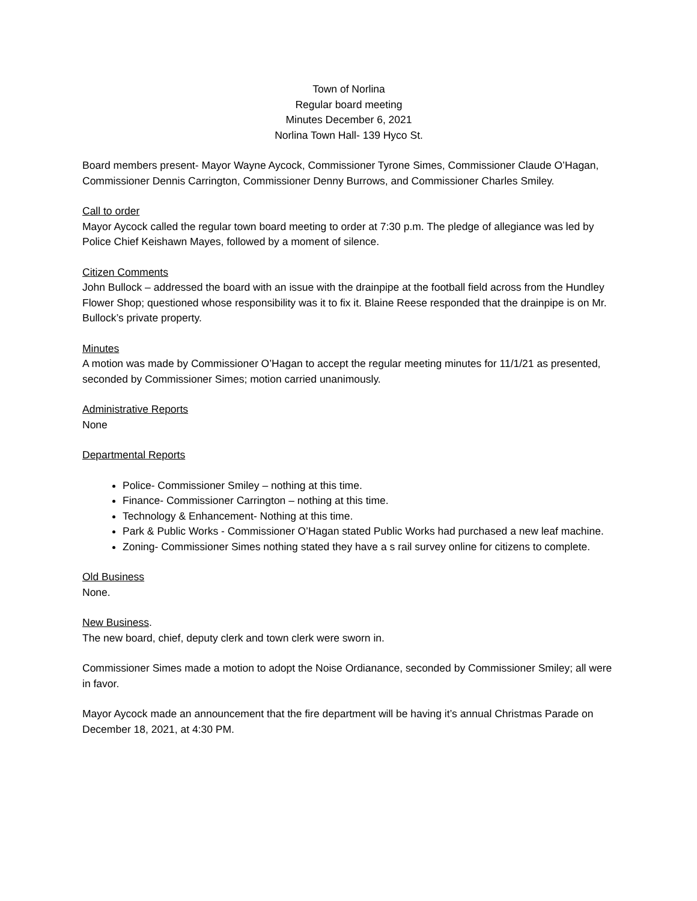Town of Norlina
Regular board meeting
Minutes December 6, 2021
Norlina Town Hall- 139 Hyco St.
Board members present- Mayor Wayne Aycock, Commissioner Tyrone Simes, Commissioner Claude O’Hagan, Commissioner Dennis Carrington, Commissioner Denny Burrows, and Commissioner Charles Smiley.
Call to order
Mayor Aycock called the regular town board meeting to order at 7:30 p.m. The pledge of allegiance was led by Police Chief Keishawn Mayes, followed by a moment of silence.
Citizen Comments
John Bullock – addressed the board with an issue with the drainpipe at the football field across from the Hundley Flower Shop; questioned whose responsibility was it to fix it. Blaine Reese responded that the drainpipe is on Mr. Bullock’s private property.
Minutes
A motion was made by Commissioner O’Hagan to accept the regular meeting minutes for 11/1/21 as presented, seconded by Commissioner Simes; motion carried unanimously.
Administrative Reports
None
Departmental Reports
Police- Commissioner Smiley – nothing at this time.
Finance- Commissioner Carrington – nothing at this time.
Technology & Enhancement- Nothing at this time.
Park & Public Works - Commissioner O’Hagan stated Public Works had purchased a new leaf machine.
Zoning- Commissioner Simes nothing stated they have a s rail survey online for citizens to complete.
Old Business
None.
New Business.
The new board, chief, deputy clerk and town clerk were sworn in.
Commissioner Simes made a motion to adopt the Noise Ordianance, seconded by Commissioner Smiley; all were in favor.
Mayor Aycock made an announcement that the fire department will be having it’s annual Christmas Parade on December 18, 2021, at 4:30 PM.